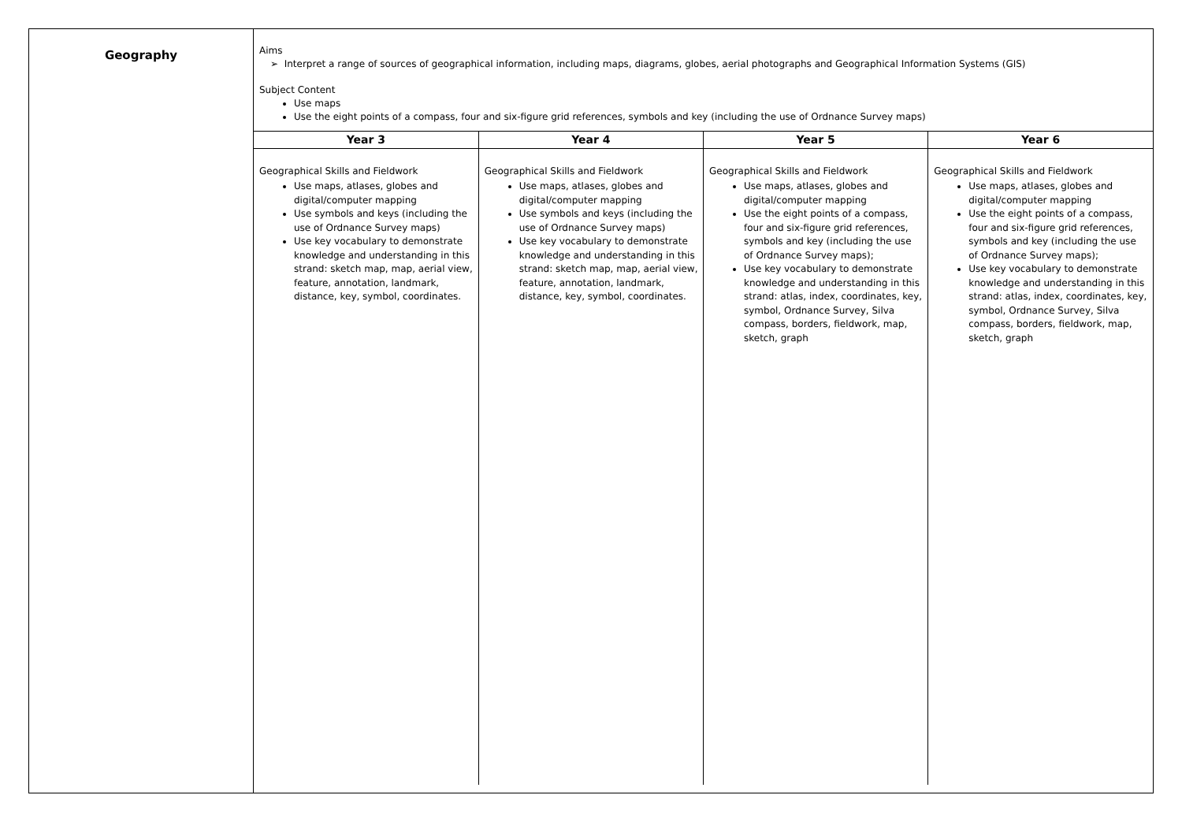| Geography | Aims ➢ Interpret a range of sources of geographical information, including maps, diagrams, globes, aerial photographs and Geographical Information Systems (GIS) Subject Content Use maps Use the eight points of a compass, four and six-figure grid references, symbols and key (including the use of Ordnance Survey maps) / Year 3 / Year 4 / Year 5 / Year 6 / / --- / --- / --- / --- / / Geographical Skills and Fieldwork Use maps, atlases, globes and digital/computer mapping Use symbols and keys (including the use of Ordnance Survey maps) Use key vocabulary to demonstrate knowledge and understanding in this strand: sketch map, map, aerial view, feature, annotation, landmark, distance, key, symbol, coordinates. / Geographical Skills and Fieldwork Use maps, atlases, globes and digital/computer mapping Use symbols and keys (including the use of Ordnance Survey maps) Use key vocabulary to demonstrate knowledge and understanding in this strand: sketch map, map, aerial view, feature, annotation, landmark, distance, key, symbol, coordinates. / Geographical Skills and Fieldwork Use maps, atlases, globes and digital/computer mapping Use the eight points of a compass, four and six-figure grid references, symbols and key (including the use of Ordnance Survey maps); Use key vocabulary to demonstrate knowledge and understanding in this strand: atlas, index, coordinates, key, symbol, Ordnance Survey, Silva compass, borders, fieldwork, map, sketch, graph / Geographical Skills and Fieldwork Use maps, atlases, globes and digital/computer mapping Use the eight points of a compass, four and six-figure grid references, symbols and key (including the use of Ordnance Survey maps); Use key vocabulary to demonstrate knowledge and understanding in this strand: atlas, index, coordinates, key, symbol, Ordnance Survey, Silva compass, borders, fieldwork, map, sketch, graph / |